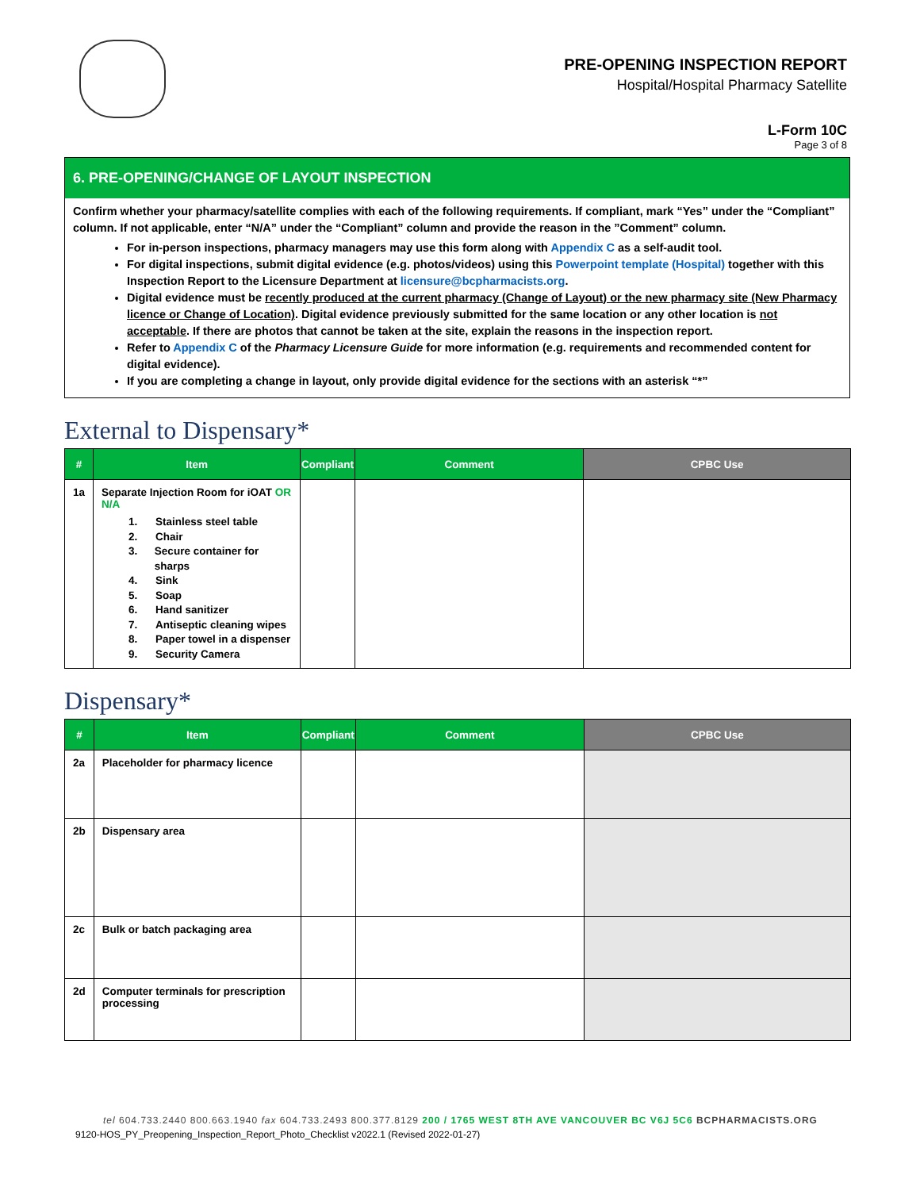PRE-OPENING INSPECTION REPORT
Hospital/Hospital Pharmacy Satellite
L-Form 10C
Page 3 of 8
6. PRE-OPENING/CHANGE OF LAYOUT INSPECTION
Confirm whether your pharmacy/satellite complies with each of the following requirements. If compliant, mark “Yes” under the “Compliant” column. If not applicable, enter “N/A” under the “Compliant” column and provide the reason in the ”Comment” column.
For in-person inspections, pharmacy managers may use this form along with Appendix C as a self-audit tool.
For digital inspections, submit digital evidence (e.g. photos/videos) using this Powerpoint template (Hospital) together with this Inspection Report to the Licensure Department at licensure@bcpharmacists.org.
Digital evidence must be recently produced at the current pharmacy (Change of Layout) or the new pharmacy site (New Pharmacy licence or Change of Location). Digital evidence previously submitted for the same location or any other location is not acceptable. If there are photos that cannot be taken at the site, explain the reasons in the inspection report.
Refer to Appendix C of the Pharmacy Licensure Guide for more information (e.g. requirements and recommended content for digital evidence).
If you are completing a change in layout, only provide digital evidence for the sections with an asterisk “*”
External to Dispensary*
| # | Item | Compliant | Comment | CPBC Use |
| --- | --- | --- | --- | --- |
| 1a | Separate Injection Room for iOAT OR N/A 1. Stainless steel table 2. Chair 3. Secure container for sharps 4. Sink 5. Soap 6. Hand sanitizer 7. Antiseptic cleaning wipes 8. Paper towel in a dispenser 9. Security Camera | | | |
Dispensary*
| # | Item | Compliant | Comment | CPBC Use |
| --- | --- | --- | --- | --- |
| 2a | Placeholder for pharmacy licence | | | |
| 2b | Dispensary area | | | |
| 2c | Bulk or batch packaging area | | | |
| 2d | Computer terminals for prescription processing | | | |
tel 604.733.2440 800.663.1940 fax 604.733.2493 800.377.8129 200 / 1765 WEST 8TH AVE VANCOUVER BC V6J 5C6 BCPHARMACISTS.ORG
9120-HOS_PY_Preopening_Inspection_Report_Photo_Checklist v2022.1 (Revised 2022-01-27)